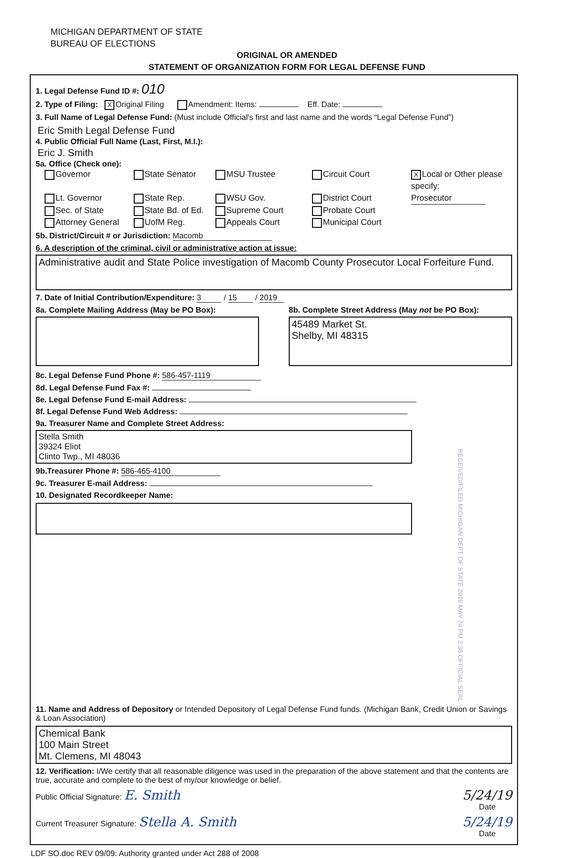MICHIGAN DEPARTMENT OF STATE
BUREAU OF ELECTIONS
ORIGINAL OR AMENDED
STATEMENT OF ORGANIZATION FORM FOR LEGAL DEFENSE FUND
1. Legal Defense Fund ID #: 010
2. Type of Filing: X Original Filing Amendment: Items: Eff. Date:
3. Full Name of Legal Defense Fund: (Must include Official's first and last name and the words “Legal Defense Fund”)
Eric Smith Legal Defense Fund
4. Public Official Full Name (Last, First, M.I.):
Eric J. Smith
5a. Office (Check one):
Governor
State Senator
MSU Trustee
Circuit Court
X Local or Other please specify:
Lt. Governor
State Rep.
WSU Gov.
District Court
Prosecutor
Sec. of State
State Bd. of Ed.
Supreme Court
Probate Court
Attorney General
UofM Reg.
Appeals Court
Municipal Court
5b. District/Circuit # or Jurisdiction: Macomb
6. A description of the criminal, civil or administrative action at issue:
Administrative audit and State Police investigation of Macomb County Prosecutor Local Forfeiture Fund.
7. Date of Initial Contribution/Expenditure: 3 / 15 / 2019
8a. Complete Mailing Address (May be PO Box):
8b. Complete Street Address (May not be PO Box):
45489 Market St.
Shelby, MI 48315
8c. Legal Defense Fund Phone #: 586-457-1119
8d. Legal Defense Fund Fax #:
8e. Legal Defense Fund E-mail Address:
8f. Legal Defense Fund Web Address:
9a. Treasurer Name and Complete Street Address:
Stella Smith
39324 Eliot
Clinto Twp., MI 48036
9b.Treasurer Phone #: 586-465-4100
9c. Treasurer E-mail Address:
10. Designated Recordkeeper Name:
RECEIVED/FILED MICHIGAN DEPT OF STATE 2019 MAY 24 PM 2:36 OFFICIAL SEAL
11. Name and Address of Depository or Intended Depository of Legal Defense Fund funds. (Michigan Bank, Credit Union or Savings & Loan Association)
Chemical Bank
100 Main Street
Mt. Clemens, MI 48043
12. Verification: I/We certify that all reasonable diligence was used in the preparation of the above statement and that the contents are true, accurate and complete to the best of my/our knowledge or belief.
Public Official Signature: E. Smith 5/24/19
Date
Current Treasurer Signature: Stella A. Smith 5/24/19
Date
LDF SO.doc REV 09/09: Authority granted under Act 288 of 2008